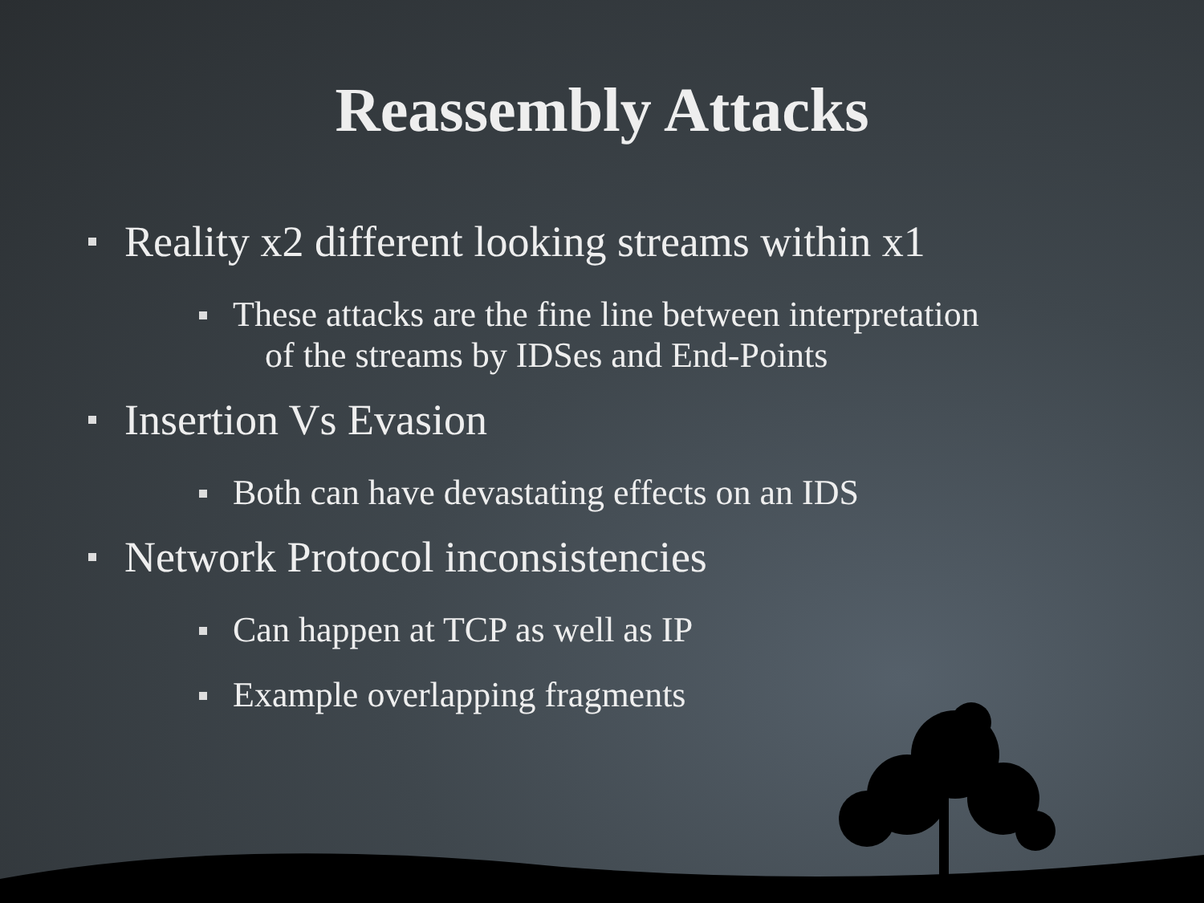Reassembly Attacks
Reality x2 different looking streams within x1
These attacks are the fine line between interpretation
of the streams by IDSes and End-Points
Insertion Vs Evasion
Both can have devastating effects on an IDS
Network Protocol inconsistencies
Can happen at TCP as well as IP
Example overlapping fragments